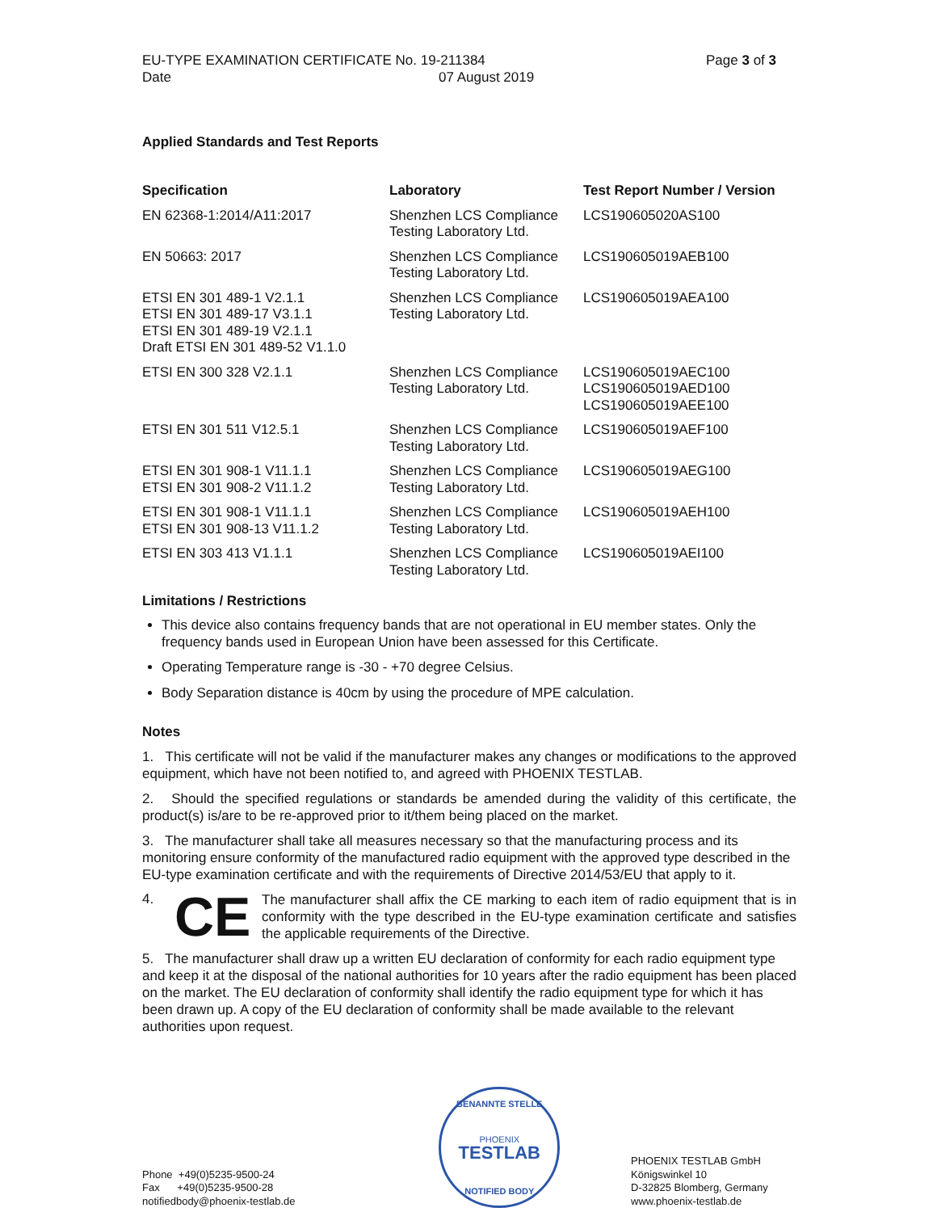EU-TYPE EXAMINATION CERTIFICATE No. 19-211384 Page 3 of 3
Date 07 August 2019
Applied Standards and Test Reports
| Specification | Laboratory | Test Report Number / Version |
| --- | --- | --- |
| EN 62368-1:2014/A11:2017 | Shenzhen LCS Compliance Testing Laboratory Ltd. | LCS190605020AS100 |
| EN 50663: 2017 | Shenzhen LCS Compliance Testing Laboratory Ltd. | LCS190605019AEB100 |
| ETSI EN 301 489-1 V2.1.1 ETSI EN 301 489-17 V3.1.1 ETSI EN 301 489-19 V2.1.1 Draft ETSI EN 301 489-52 V1.1.0 | Shenzhen LCS Compliance Testing Laboratory Ltd. | LCS190605019AEA100 |
| ETSI EN 300 328 V2.1.1 | Shenzhen LCS Compliance Testing Laboratory Ltd. | LCS190605019AEC100 LCS190605019AED100 LCS190605019AEE100 |
| ETSI EN 301 511 V12.5.1 | Shenzhen LCS Compliance Testing Laboratory Ltd. | LCS190605019AEF100 |
| ETSI EN 301 908-1 V11.1.1 ETSI EN 301 908-2 V11.1.2 | Shenzhen LCS Compliance Testing Laboratory Ltd. | LCS190605019AEG100 |
| ETSI EN 301 908-1 V11.1.1 ETSI EN 301 908-13 V11.1.2 | Shenzhen LCS Compliance Testing Laboratory Ltd. | LCS190605019AEH100 |
| ETSI EN 303 413 V1.1.1 | Shenzhen LCS Compliance Testing Laboratory Ltd. | LCS190605019AEI100 |
Limitations / Restrictions
This device also contains frequency bands that are not operational in EU member states. Only the frequency bands used in European Union have been assessed for this Certificate.
Operating Temperature range is -30 - +70 degree Celsius.
Body Separation distance is 40cm by using the procedure of MPE calculation.
Notes
1. This certificate will not be valid if the manufacturer makes any changes or modifications to the approved equipment, which have not been notified to, and agreed with PHOENIX TESTLAB.
2. Should the specified regulations or standards be amended during the validity of this certificate, the product(s) is/are to be re-approved prior to it/them being placed on the market.
3. The manufacturer shall take all measures necessary so that the manufacturing process and its monitoring ensure conformity of the manufactured radio equipment with the approved type described in the EU-type examination certificate and with the requirements of Directive 2014/53/EU that apply to it.
4. CE
The manufacturer shall affix the CE marking to each item of radio equipment that is in conformity with the type described in the EU-type examination certificate and satisfies the applicable requirements of the Directive.
5. The manufacturer shall draw up a written EU declaration of conformity for each radio equipment type and keep it at the disposal of the national authorities for 10 years after the radio equipment has been placed on the market. The EU declaration of conformity shall identify the radio equipment type for which it has been drawn up. A copy of the EU declaration of conformity shall be made available to the relevant authorities upon request.
Phone +49(0)5235-9500-24
Fax +49(0)5235-9500-28
notifiedbody@phoenix-testlab.de
BENANNTE STELLE
PHOENIX
TESTLAB
NOTIFIED BODY
PHOENIX TESTLAB GmbH
Königswinkel 10
D-32825 Blomberg, Germany
www.phoenix-testlab.de